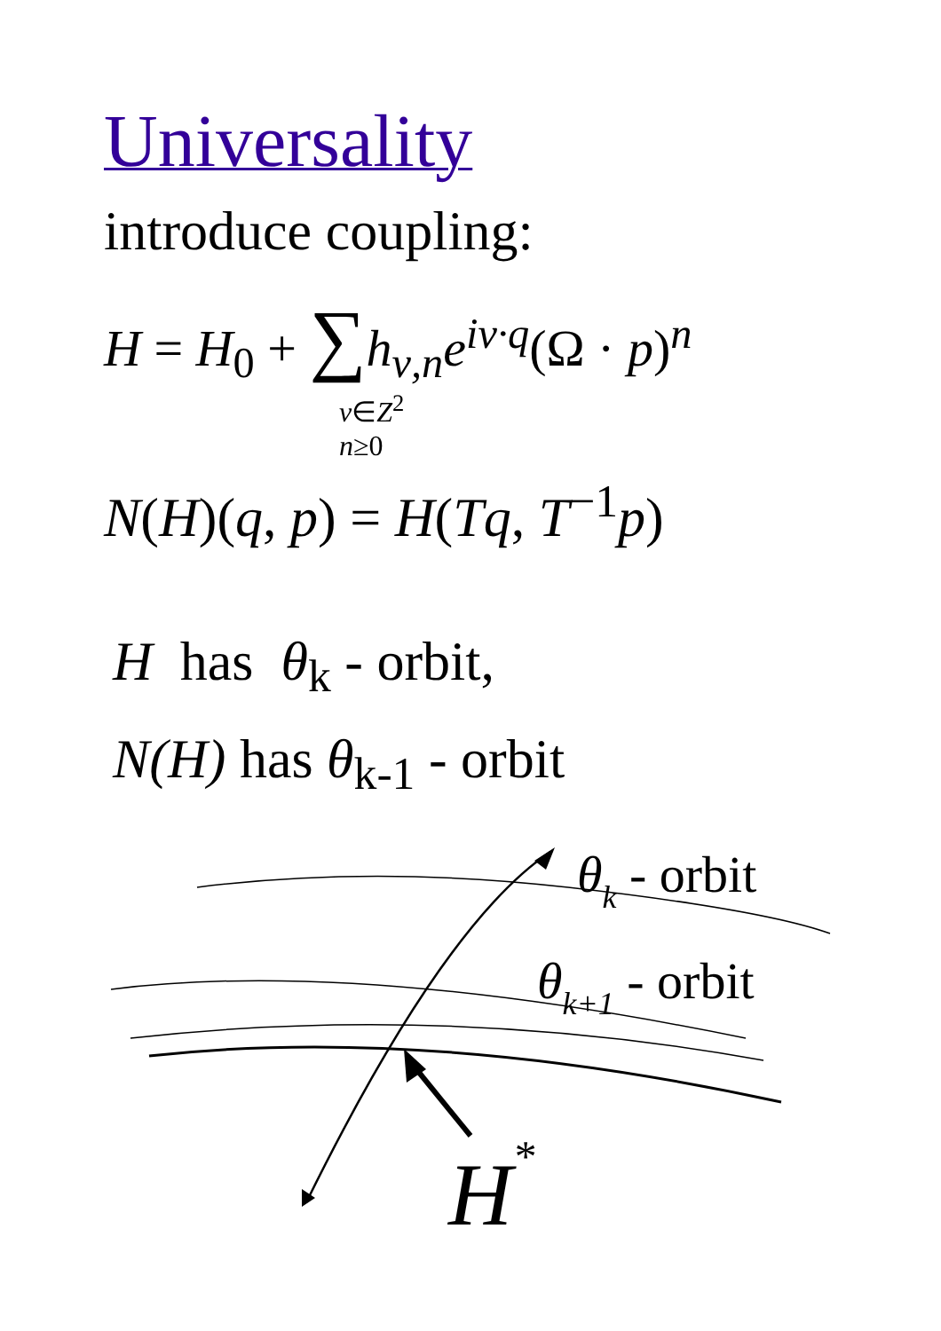Universality
introduce coupling:
H = H<sub>0</sub> + ∑h<sub>ν,n</sub>e<sup>iν·q</sup>(Ω · p)<sup>n</sup>
ν∈Z<sup>2</sup>
n≥0
N(H)(q, p) = H(Tq, T<sup>−1</sup>p)
H has θ<sub>k</sub> - orbit,
N(H) has θ<sub>k-1</sub> - orbit
θk - orbit
θk+1 - orbit
H*